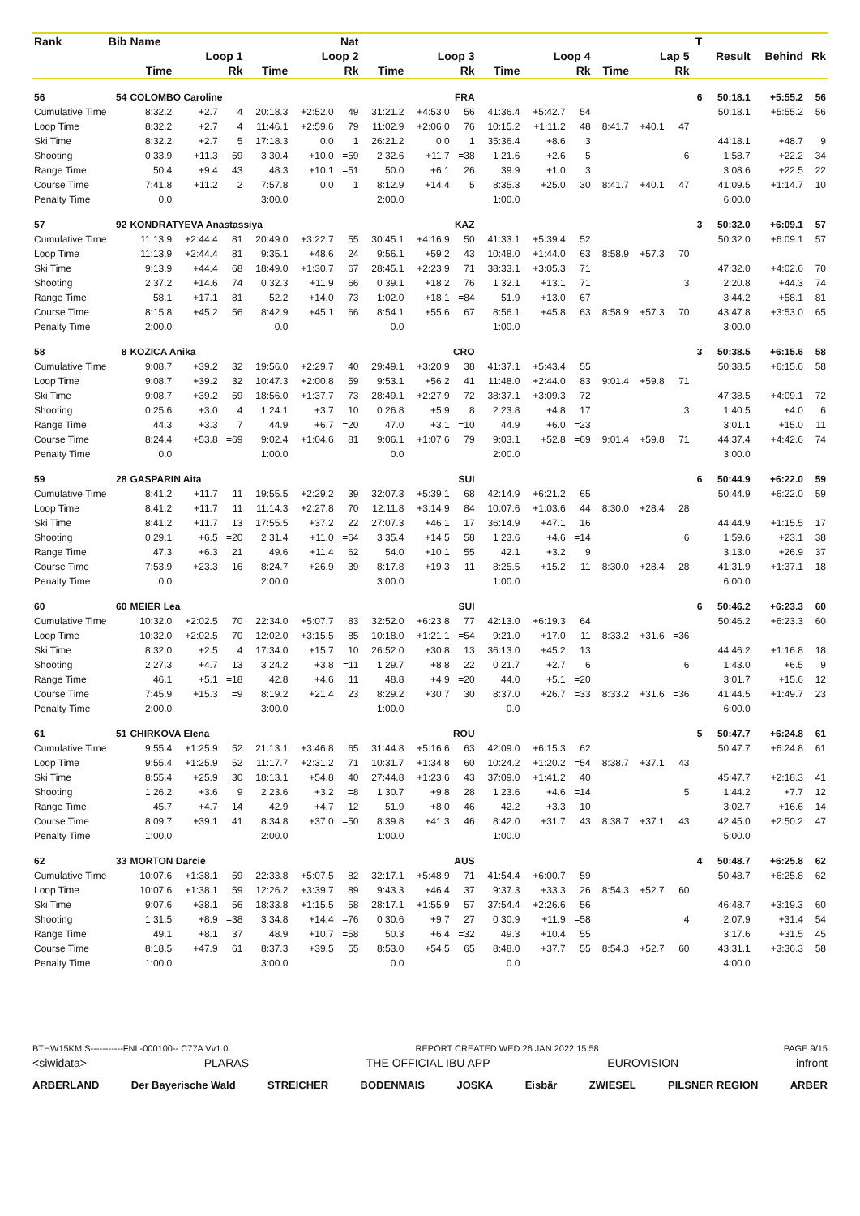| Rank | Bib | Name | | | Nat | | | | | | | | | | | | T | | | |
| --- | --- | --- | --- | --- | --- | --- | --- | --- | --- | --- | --- | --- | --- | --- | --- | --- | --- | --- | --- | --- |
| | | Loop 1 | | | Loop 2 | | | Loop 3 | | | Loop 4 | | | Lap 5 | | | | Result | Behind | Rk |
| | | Time | | Rk | Time | | Rk | Time | | Rk | Time | | Rk | Time | | Rk | | | | |
| 56 | 54 | COLOMBO Caroline | | | | | | FRA | | | 6 | | | | | | | 50:18.1 | +5:55.2 | 56 |
| Cumulative Time | | 8:32.2 | +2.7 | 4 | 20:18.3 | +2:52.0 | 49 | 31:21.2 | +4:53.0 | 56 | 41:36.4 | +5:42.7 | 54 | | | | | 50:18.1 | +5:55.2 | 56 |
| Loop Time | | 8:32.2 | +2.7 | 4 | 11:46.1 | +2:59.6 | 79 | 11:02.9 | +2:06.0 | 76 | 10:15.2 | +1:11.2 | 48 | 8:41.7 | +40.1 | 47 | | | | |
| Ski Time | | 8:32.2 | +2.7 | 5 | 17:18.3 | 0.0 | 1 | 26:21.2 | 0.0 | 1 | 35:36.4 | +8.6 | 3 | | | | | 44:18.1 | +48.7 | 9 |
| Shooting | | 0 33.9 | +11.3 | 59 | 3 30.4 | +10.0 | =59 | 2 32.6 | +11.7 | =38 | 1 21.6 | +2.6 | 5 | | | 6 | | 1:58.7 | +22.2 | 34 |
| Range Time | | 50.4 | +9.4 | 43 | 48.3 | +10.1 | =51 | 50.0 | +6.1 | 26 | 39.9 | +1.0 | 3 | | | | | 3:08.6 | +22.5 | 22 |
| Course Time | | 7:41.8 | +11.2 | 2 | 7:57.8 | 0.0 | 1 | 8:12.9 | +14.4 | 5 | 8:35.3 | +25.0 | 30 | 8:41.7 | +40.1 | 47 | | 41:09.5 | +1:14.7 | 10 |
| Penalty Time | | 0.0 | | | 3:00.0 | | | 2:00.0 | | | 1:00.0 | | | | | | | 6:00.0 | | |
| 57 | 92 | KONDRATYEVA Anastassiya | | | | | | KAZ | | | 3 | | | | | | | 50:32.0 | +6:09.1 | 57 |
| Cumulative Time | | 11:13.9 | +2:44.4 | 81 | 20:49.0 | +3:22.7 | 55 | 30:45.1 | +4:16.9 | 50 | 41:33.1 | +5:39.4 | 52 | | | | | 50:32.0 | +6:09.1 | 57 |
| Loop Time | | 11:13.9 | +2:44.4 | 81 | 9:35.1 | +48.6 | 24 | 9:56.1 | +59.2 | 43 | 10:48.0 | +1:44.0 | 63 | 8:58.9 | +57.3 | 70 | | | | |
| Ski Time | | 9:13.9 | +44.4 | 68 | 18:49.0 | +1:30.7 | 67 | 28:45.1 | +2:23.9 | 71 | 38:33.1 | +3:05.3 | 71 | | | | | 47:32.0 | +4:02.6 | 70 |
| Shooting | | 2 37.2 | +14.6 | 74 | 0 32.3 | +11.9 | 66 | 0 39.1 | +18.2 | 76 | 1 32.1 | +13.1 | 71 | | | 3 | | 2:20.8 | +44.3 | 74 |
| Range Time | | 58.1 | +17.1 | 81 | 52.2 | +14.0 | 73 | 1:02.0 | +18.1 | =84 | 51.9 | +13.0 | 67 | | | | | 3:44.2 | +58.1 | 81 |
| Course Time | | 8:15.8 | +45.2 | 56 | 8:42.9 | +45.1 | 66 | 8:54.1 | +55.6 | 67 | 8:56.1 | +45.8 | 63 | 8:58.9 | +57.3 | 70 | | 43:47.8 | +3:53.0 | 65 |
| Penalty Time | | 2:00.0 | | | 0.0 | | | 0.0 | | | 1:00.0 | | | | | | | 3:00.0 | | |
| 58 | 8 | KOZICA Anika | | | | | | CRO | | | 3 | | | | | | | 50:38.5 | +6:15.6 | 58 |
| Cumulative Time | | 9:08.7 | +39.2 | 32 | 19:56.0 | +2:29.7 | 40 | 29:49.1 | +3:20.9 | 38 | 41:37.1 | +5:43.4 | 55 | | | | | 50:38.5 | +6:15.6 | 58 |
| Loop Time | | 9:08.7 | +39.2 | 32 | 10:47.3 | +2:00.8 | 59 | 9:53.1 | +56.2 | 41 | 11:48.0 | +2:44.0 | 83 | 9:01.4 | +59.8 | 71 | | | | |
| Ski Time | | 9:08.7 | +39.2 | 59 | 18:56.0 | +1:37.7 | 73 | 28:49.1 | +2:27.9 | 72 | 38:37.1 | +3:09.3 | 72 | | | | | 47:38.5 | +4:09.1 | 72 |
| Shooting | | 0 25.6 | +3.0 | 4 | 1 24.1 | +3.7 | 10 | 0 26.8 | +5.9 | 8 | 2 23.8 | +4.8 | 17 | | | 3 | | 1:40.5 | +4.0 | 6 |
| Range Time | | 44.3 | +3.3 | 7 | 44.9 | +6.7 | =20 | 47.0 | +3.1 | =10 | 44.9 | +6.0 | =23 | | | | | 3:01.1 | +15.0 | 11 |
| Course Time | | 8:24.4 | +53.8 | =69 | 9:02.4 | +1:04.6 | 81 | 9:06.1 | +1:07.6 | 79 | 9:03.1 | +52.8 | =69 | 9:01.4 | +59.8 | 71 | | 44:37.4 | +4:42.6 | 74 |
| Penalty Time | | 0.0 | | | 1:00.0 | | | 0.0 | | | 2:00.0 | | | | | | | 3:00.0 | | |
| 59 | 28 | GASPARIN Aita | | | | | | SUI | | | 6 | | | | | | | 50:44.9 | +6:22.0 | 59 |
| Cumulative Time | | 8:41.2 | +11.7 | 11 | 19:55.5 | +2:29.2 | 39 | 32:07.3 | +5:39.1 | 68 | 42:14.9 | +6:21.2 | 65 | | | | | 50:44.9 | +6:22.0 | 59 |
| Loop Time | | 8:41.2 | +11.7 | 11 | 11:14.3 | +2:27.8 | 70 | 12:11.8 | +3:14.9 | 84 | 10:07.6 | +1:03.6 | 44 | 8:30.0 | +28.4 | 28 | | | | |
| Ski Time | | 8:41.2 | +11.7 | 13 | 17:55.5 | +37.2 | 22 | 27:07.3 | +46.1 | 17 | 36:14.9 | +47.1 | 16 | | | | | 44:44.9 | +1:15.5 | 17 |
| Shooting | | 0 29.1 | +6.5 | =20 | 2 31.4 | +11.0 | =64 | 3 35.4 | +14.5 | 58 | 1 23.6 | +4.6 | =14 | | | 6 | | 1:59.6 | +23.1 | 38 |
| Range Time | | 47.3 | +6.3 | 21 | 49.6 | +11.4 | 62 | 54.0 | +10.1 | 55 | 42.1 | +3.2 | 9 | | | | | 3:13.0 | +26.9 | 37 |
| Course Time | | 7:53.9 | +23.3 | 16 | 8:24.7 | +26.9 | 39 | 8:17.8 | +19.3 | 11 | 8:25.5 | +15.2 | 11 | 8:30.0 | +28.4 | 28 | | 41:31.9 | +1:37.1 | 18 |
| Penalty Time | | 0.0 | | | 2:00.0 | | | 3:00.0 | | | 1:00.0 | | | | | | | 6:00.0 | | |
| 60 | 60 | MEIER Lea | | | | | | SUI | | | 6 | | | | | | | 50:46.2 | +6:23.3 | 60 |
| Cumulative Time | | 10:32.0 | +2:02.5 | 70 | 22:34.0 | +5:07.7 | 83 | 32:52.0 | +6:23.8 | 77 | 42:13.0 | +6:19.3 | 64 | | | | | 50:46.2 | +6:23.3 | 60 |
| Loop Time | | 10:32.0 | +2:02.5 | 70 | 12:02.0 | +3:15.5 | 85 | 10:18.0 | +1:21.1 | =54 | 9:21.0 | +17.0 | 11 | 8:33.2 | +31.6 | =36 | | | | |
| Ski Time | | 8:32.0 | +2.5 | 4 | 17:34.0 | +15.7 | 10 | 26:52.0 | +30.8 | 13 | 36:13.0 | +45.2 | 13 | | | | | 44:46.2 | +1:16.8 | 18 |
| Shooting | | 2 27.3 | +4.7 | 13 | 3 24.2 | +3.8 | =11 | 1 29.7 | +8.8 | 22 | 0 21.7 | +2.7 | 6 | | | 6 | | 1:43.0 | +6.5 | 9 |
| Range Time | | 46.1 | +5.1 | =18 | 42.8 | +4.6 | 11 | 48.8 | +4.9 | =20 | 44.0 | +5.1 | =20 | | | | | 3:01.7 | +15.6 | 12 |
| Course Time | | 7:45.9 | +15.3 | =9 | 8:19.2 | +21.4 | 23 | 8:29.2 | +30.7 | 30 | 8:37.0 | +26.7 | =33 | 8:33.2 | +31.6 | =36 | | 41:44.5 | +1:49.7 | 23 |
| Penalty Time | | 2:00.0 | | | 3:00.0 | | | 1:00.0 | | | 0.0 | | | | | | | 6:00.0 | | |
| 61 | 51 | CHIRKOVA Elena | | | | | | ROU | | | 5 | | | | | | | 50:47.7 | +6:24.8 | 61 |
| Cumulative Time | | 9:55.4 | +1:25.9 | 52 | 21:13.1 | +3:46.8 | 65 | 31:44.8 | +5:16.6 | 63 | 42:09.0 | +6:15.3 | 62 | | | | | 50:47.7 | +6:24.8 | 61 |
| Loop Time | | 9:55.4 | +1:25.9 | 52 | 11:17.7 | +2:31.2 | 71 | 10:31.7 | +1:34.8 | 60 | 10:24.2 | +1:20.2 | =54 | 8:38.7 | +37.1 | 43 | | | | |
| Ski Time | | 8:55.4 | +25.9 | 30 | 18:13.1 | +54.8 | 40 | 27:44.8 | +1:23.6 | 43 | 37:09.0 | +1:41.2 | 40 | | | | | 45:47.7 | +2:18.3 | 41 |
| Shooting | | 1 26.2 | +3.6 | 9 | 2 23.6 | +3.2 | =8 | 1 30.7 | +9.8 | 28 | 1 23.6 | +4.6 | =14 | | | 5 | | 1:44.2 | +7.7 | 12 |
| Range Time | | 45.7 | +4.7 | 14 | 42.9 | +4.7 | 12 | 51.9 | +8.0 | 46 | 42.2 | +3.3 | 10 | | | | | 3:02.7 | +16.6 | 14 |
| Course Time | | 8:09.7 | +39.1 | 41 | 8:34.8 | +37.0 | =50 | 8:39.8 | +41.3 | 46 | 8:42.0 | +31.7 | 43 | 8:38.7 | +37.1 | 43 | | 42:45.0 | +2:50.2 | 47 |
| Penalty Time | | 1:00.0 | | | 2:00.0 | | | 1:00.0 | | | 1:00.0 | | | | | | | 5:00.0 | | |
| 62 | 33 | MORTON Darcie | | | | | | AUS | | | 4 | | | | | | | 50:48.7 | +6:25.8 | 62 |
| Cumulative Time | | 10:07.6 | +1:38.1 | 59 | 22:33.8 | +5:07.5 | 82 | 32:17.1 | +5:48.9 | 71 | 41:54.4 | +6:00.7 | 59 | | | | | 50:48.7 | +6:25.8 | 62 |
| Loop Time | | 10:07.6 | +1:38.1 | 59 | 12:26.2 | +3:39.7 | 89 | 9:43.3 | +46.4 | 37 | 9:37.3 | +33.3 | 26 | 8:54.3 | +52.7 | 60 | | | | |
| Ski Time | | 9:07.6 | +38.1 | 56 | 18:33.8 | +1:15.5 | 58 | 28:17.1 | +1:55.9 | 57 | 37:54.4 | +2:26.6 | 56 | | | | | 46:48.7 | +3:19.3 | 60 |
| Shooting | | 1 31.5 | +8.9 | =38 | 3 34.8 | +14.4 | =76 | 0 30.6 | +9.7 | 27 | 0 30.9 | +11.9 | =58 | | | 4 | | 2:07.9 | +31.4 | 54 |
| Range Time | | 49.1 | +8.1 | 37 | 48.9 | +10.7 | =58 | 50.3 | +6.4 | =32 | 49.3 | +10.4 | 55 | | | | | 3:17.6 | +31.5 | 45 |
| Course Time | | 8:18.5 | +47.9 | 61 | 8:37.3 | +39.5 | 55 | 8:53.0 | +54.5 | 65 | 8:48.0 | +37.7 | 55 | 8:54.3 | +52.7 | 60 | | 43:31.1 | +3:36.3 | 58 |
| Penalty Time | | 1:00.0 | | | 3:00.0 | | | 0.0 | | | 0.0 | | | | | | | 4:00.0 | | |
BTHW15KMIS-----------FNL-000100-- C77A Vv1.0. REPORT CREATED WED 26 JAN 2022 15:58 PAGE 9/15
<siwidata> PLARAS THE OFFICIAL IBU APP EUROVISION infront
ARBERLAND Der Bayerische Wald STREICHER BODENMAIS JOSKA Eisbär ZWIESEL PILSNER REGION ARBER